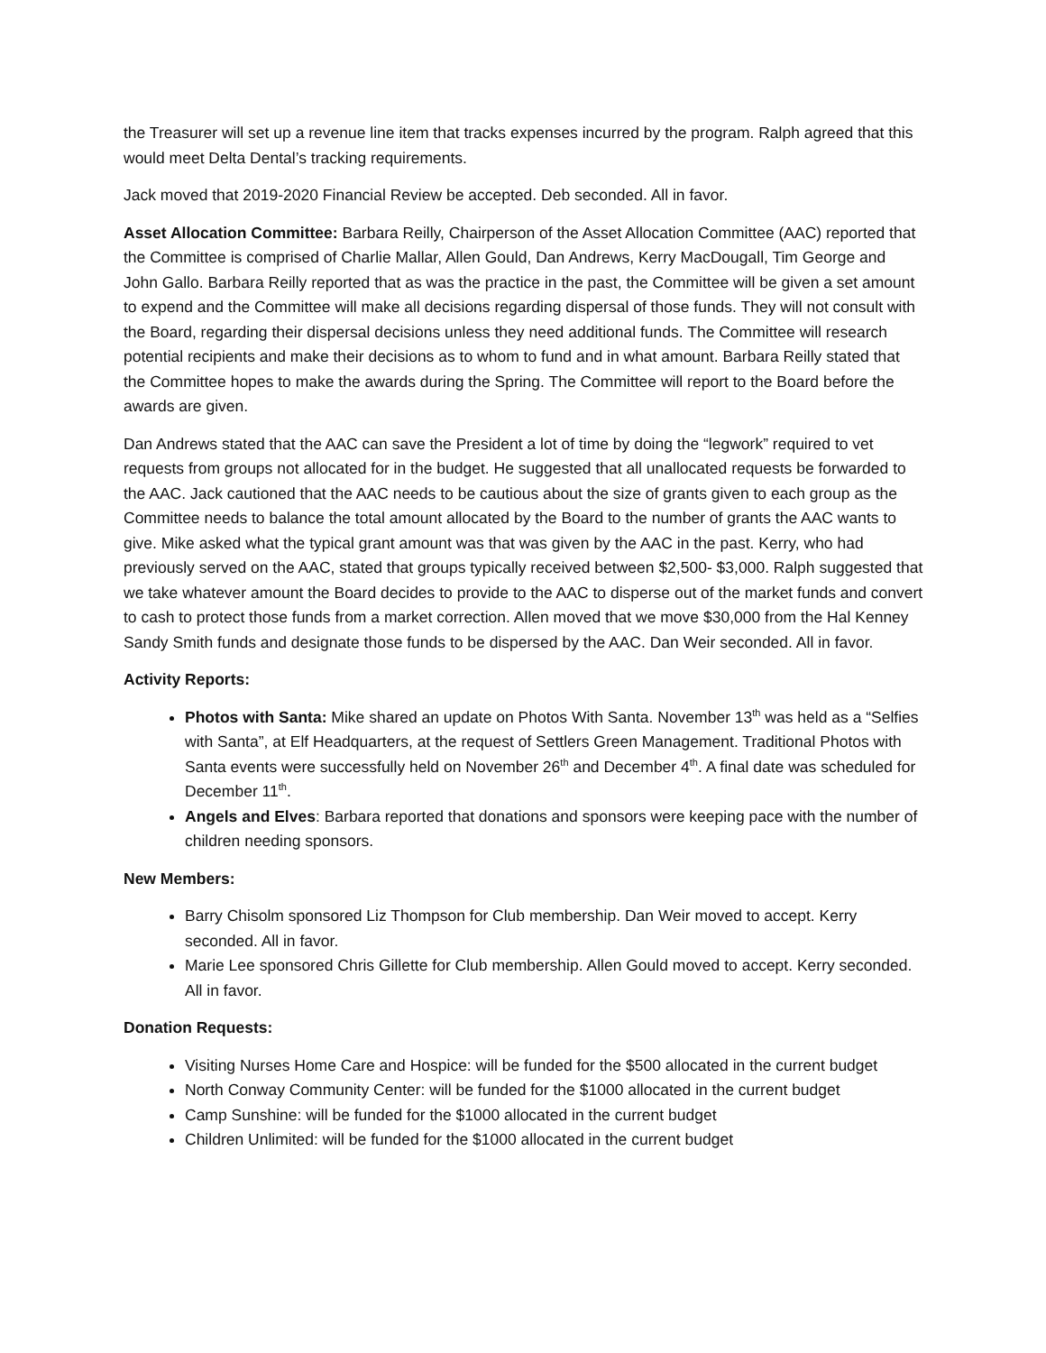the Treasurer will set up a revenue line item that tracks expenses incurred by the program. Ralph agreed that this would meet Delta Dental’s tracking requirements.
Jack moved that 2019-2020 Financial Review be accepted. Deb seconded. All in favor.
Asset Allocation Committee: Barbara Reilly, Chairperson of the Asset Allocation Committee (AAC) reported that the Committee is comprised of Charlie Mallar, Allen Gould, Dan Andrews, Kerry MacDougall, Tim George and John Gallo. Barbara Reilly reported that as was the practice in the past, the Committee will be given a set amount to expend and the Committee will make all decisions regarding dispersal of those funds. They will not consult with the Board, regarding their dispersal decisions unless they need additional funds. The Committee will research potential recipients and make their decisions as to whom to fund and in what amount. Barbara Reilly stated that the Committee hopes to make the awards during the Spring. The Committee will report to the Board before the awards are given.
Dan Andrews stated that the AAC can save the President a lot of time by doing the “legwork” required to vet requests from groups not allocated for in the budget. He suggested that all unallocated requests be forwarded to the AAC. Jack cautioned that the AAC needs to be cautious about the size of grants given to each group as the Committee needs to balance the total amount allocated by the Board to the number of grants the AAC wants to give. Mike asked what the typical grant amount was that was given by the AAC in the past. Kerry, who had previously served on the AAC, stated that groups typically received between $2,500- $3,000. Ralph suggested that we take whatever amount the Board decides to provide to the AAC to disperse out of the market funds and convert to cash to protect those funds from a market correction. Allen moved that we move $30,000 from the Hal Kenney Sandy Smith funds and designate those funds to be dispersed by the AAC. Dan Weir seconded. All in favor.
Activity Reports:
Photos with Santa: Mike shared an update on Photos With Santa. November 13<sup>th</sup> was held as a “Selfies with Santa”, at Elf Headquarters, at the request of Settlers Green Management. Traditional Photos with Santa events were successfully held on November 26<sup>th</sup> and December 4<sup>th</sup>. A final date was scheduled for December 11<sup>th</sup>.
Angels and Elves: Barbara reported that donations and sponsors were keeping pace with the number of children needing sponsors.
New Members:
Barry Chisolm sponsored Liz Thompson for Club membership. Dan Weir moved to accept. Kerry seconded. All in favor.
Marie Lee sponsored Chris Gillette for Club membership. Allen Gould moved to accept. Kerry seconded. All in favor.
Donation Requests:
Visiting Nurses Home Care and Hospice: will be funded for the $500 allocated in the current budget
North Conway Community Center: will be funded for the $1000 allocated in the current budget
Camp Sunshine: will be funded for the $1000 allocated in the current budget
Children Unlimited: will be funded for the $1000 allocated in the current budget